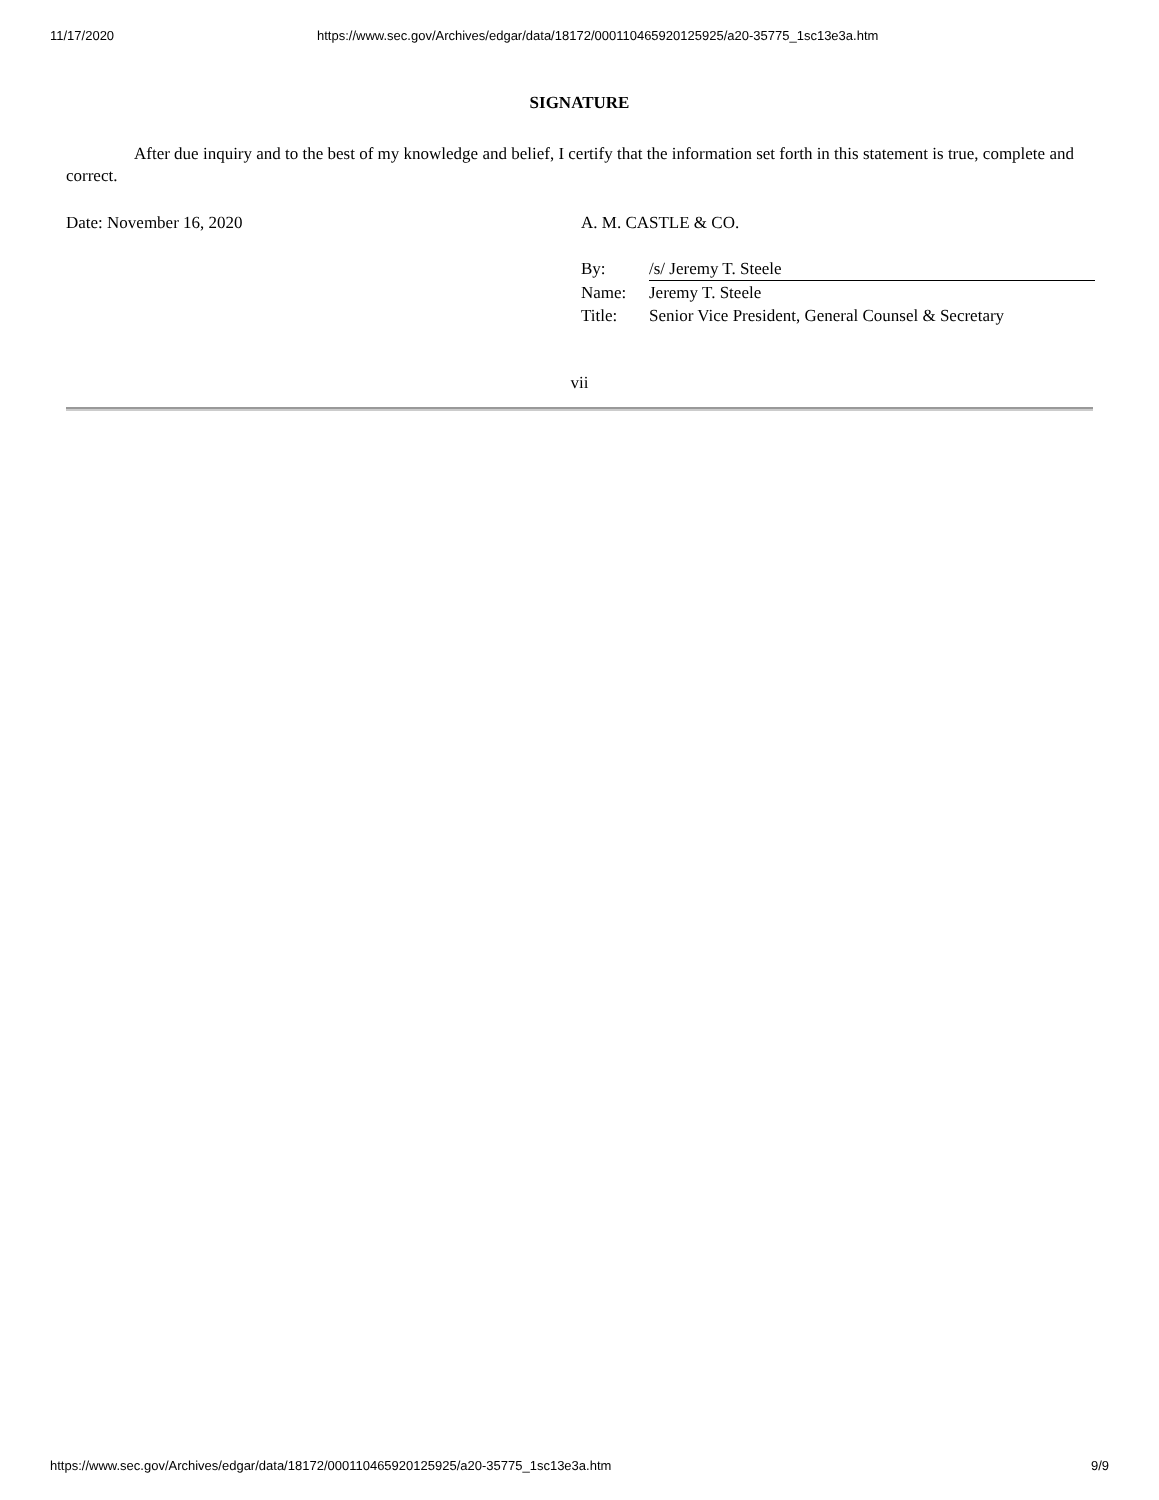11/17/2020 https://www.sec.gov/Archives/edgar/data/18172/000110465920125925/a20-35775_1sc13e3a.htm
SIGNATURE
After due inquiry and to the best of my knowledge and belief, I certify that the information set forth in this statement is true, complete and correct.
Date: November 16, 2020 A. M. CASTLE & CO.
| By: | /s/ Jeremy T. Steele |
| Name: | Jeremy T. Steele |
| Title: | Senior Vice President, General Counsel & Secretary |
vii
https://www.sec.gov/Archives/edgar/data/18172/000110465920125925/a20-35775_1sc13e3a.htm 9/9